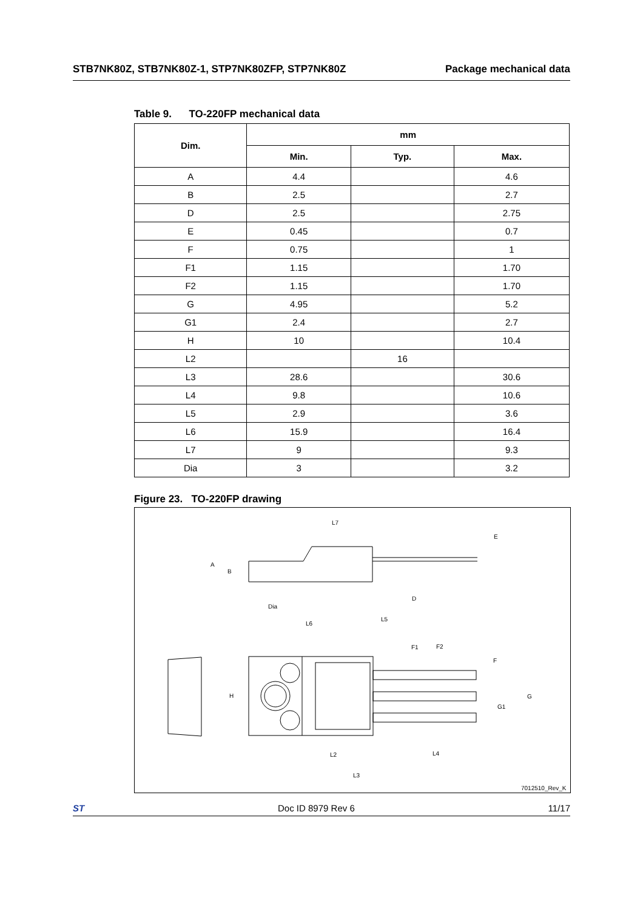STB7NK80Z, STB7NK80Z-1, STP7NK80ZFP, STP7NK80Z Package mechanical data
Table 9. TO-220FP mechanical data
| Dim. | mm | | |
| --- | --- | --- | --- |
| | Min. | Typ. | Max. |
| A | 4.4 | | 4.6 |
| B | 2.5 | | 2.7 |
| D | 2.5 | | 2.75 |
| E | 0.45 | | 0.7 |
| F | 0.75 | | 1 |
| F1 | 1.15 | | 1.70 |
| F2 | 1.15 | | 1.70 |
| G | 4.95 | | 5.2 |
| G1 | 2.4 | | 2.7 |
| H | 10 | | 10.4 |
| L2 | | 16 | |
| L3 | 28.6 | | 30.6 |
| L4 | 9.8 | | 10.6 |
| L5 | 2.9 | | 3.6 |
| L6 | 15.9 | | 16.4 |
| L7 | 9 | | 9.3 |
| Dia | 3 | | 3.2 |
Figure 23. TO-220FP drawing
L7
E
A
B
Dia
D
L6
L5
F1
F2
F
H
G
G1
L2
L4
L3
7012510_Rev_K
ST Doc ID 8979 Rev 6 11/17